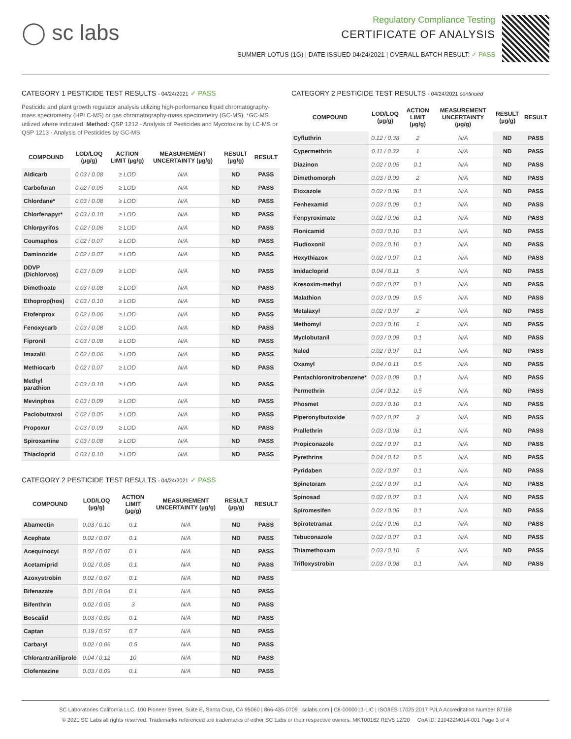◯ sc labs
Regulatory Compliance Testing
CERTIFICATE OF ANALYSIS
SUMMER LOTUS (1G) | DATE ISSUED 04/24/2021 | OVERALL BATCH RESULT: ✓ PASS
CATEGORY 1 PESTICIDE TEST RESULTS - 04/24/2021 ✓ PASS
Pesticide and plant growth regulator analysis utilizing high-performance liquid chromatography-mass spectrometry (HPLC-MS) or gas chromatography-mass spectrometry (GC-MS). *GC-MS utilized where indicated. Method: QSP 1212 - Analysis of Pesticides and Mycotoxins by LC-MS or QSP 1213 - Analysis of Pesticides by GC-MS
| COMPOUND | LOD/LOQ (µg/g) | ACTION LIMIT (µg/g) | MEASUREMENT UNCERTAINTY (µg/g) | RESULT (µg/g) | RESULT |
| --- | --- | --- | --- | --- | --- |
| Aldicarb | 0.03 / 0.08 | ≥ LOD | N/A | ND | PASS |
| Carbofuran | 0.02 / 0.05 | ≥ LOD | N/A | ND | PASS |
| Chlordane* | 0.03 / 0.08 | ≥ LOD | N/A | ND | PASS |
| Chlorfenapyr* | 0.03 / 0.10 | ≥ LOD | N/A | ND | PASS |
| Chlorpyrifos | 0.02 / 0.06 | ≥ LOD | N/A | ND | PASS |
| Coumaphos | 0.02 / 0.07 | ≥ LOD | N/A | ND | PASS |
| Daminozide | 0.02 / 0.07 | ≥ LOD | N/A | ND | PASS |
| DDVP (Dichlorvos) | 0.03 / 0.09 | ≥ LOD | N/A | ND | PASS |
| Dimethoate | 0.03 / 0.08 | ≥ LOD | N/A | ND | PASS |
| Ethoprop(hos) | 0.03 / 0.10 | ≥ LOD | N/A | ND | PASS |
| Etofenprox | 0.02 / 0.06 | ≥ LOD | N/A | ND | PASS |
| Fenoxycarb | 0.03 / 0.08 | ≥ LOD | N/A | ND | PASS |
| Fipronil | 0.03 / 0.08 | ≥ LOD | N/A | ND | PASS |
| Imazalil | 0.02 / 0.06 | ≥ LOD | N/A | ND | PASS |
| Methiocarb | 0.02 / 0.07 | ≥ LOD | N/A | ND | PASS |
| Methyl parathion | 0.03 / 0.10 | ≥ LOD | N/A | ND | PASS |
| Mevinphos | 0.03 / 0.09 | ≥ LOD | N/A | ND | PASS |
| Paclobutrazol | 0.02 / 0.05 | ≥ LOD | N/A | ND | PASS |
| Propoxur | 0.03 / 0.09 | ≥ LOD | N/A | ND | PASS |
| Spiroxamine | 0.03 / 0.08 | ≥ LOD | N/A | ND | PASS |
| Thiacloprid | 0.03 / 0.10 | ≥ LOD | N/A | ND | PASS |
CATEGORY 2 PESTICIDE TEST RESULTS - 04/24/2021 ✓ PASS
| COMPOUND | LOD/LOQ (µg/g) | ACTION LIMIT (µg/g) | MEASUREMENT UNCERTAINTY (µg/g) | RESULT (µg/g) | RESULT |
| --- | --- | --- | --- | --- | --- |
| Abamectin | 0.03 / 0.10 | 0.1 | N/A | ND | PASS |
| Acephate | 0.02 / 0.07 | 0.1 | N/A | ND | PASS |
| Acequinocyl | 0.02 / 0.07 | 0.1 | N/A | ND | PASS |
| Acetamiprid | 0.02 / 0.05 | 0.1 | N/A | ND | PASS |
| Azoxystrobin | 0.02 / 0.07 | 0.1 | N/A | ND | PASS |
| Bifenazate | 0.01 / 0.04 | 0.1 | N/A | ND | PASS |
| Bifenthrin | 0.02 / 0.05 | 3 | N/A | ND | PASS |
| Boscalid | 0.03 / 0.09 | 0.1 | N/A | ND | PASS |
| Captan | 0.19 / 0.57 | 0.7 | N/A | ND | PASS |
| Carbaryl | 0.02 / 0.06 | 0.5 | N/A | ND | PASS |
| Chlorantraniliprole | 0.04 / 0.12 | 10 | N/A | ND | PASS |
| Clofentezine | 0.03 / 0.09 | 0.1 | N/A | ND | PASS |
CATEGORY 2 PESTICIDE TEST RESULTS - 04/24/2021 continued
| COMPOUND | LOD/LOQ (µg/g) | ACTION LIMIT (µg/g) | MEASUREMENT UNCERTAINTY (µg/g) | RESULT (µg/g) | RESULT |
| --- | --- | --- | --- | --- | --- |
| Cyfluthrin | 0.12 / 0.38 | 2 | N/A | ND | PASS |
| Cypermethrin | 0.11 / 0.32 | 1 | N/A | ND | PASS |
| Diazinon | 0.02 / 0.05 | 0.1 | N/A | ND | PASS |
| Dimethomorph | 0.03 / 0.09 | 2 | N/A | ND | PASS |
| Etoxazole | 0.02 / 0.06 | 0.1 | N/A | ND | PASS |
| Fenhexamid | 0.03 / 0.09 | 0.1 | N/A | ND | PASS |
| Fenpyroximate | 0.02 / 0.06 | 0.1 | N/A | ND | PASS |
| Flonicamid | 0.03 / 0.10 | 0.1 | N/A | ND | PASS |
| Fludioxonil | 0.03 / 0.10 | 0.1 | N/A | ND | PASS |
| Hexythiazox | 0.02 / 0.07 | 0.1 | N/A | ND | PASS |
| Imidacloprid | 0.04 / 0.11 | 5 | N/A | ND | PASS |
| Kresoxim-methyl | 0.02 / 0.07 | 0.1 | N/A | ND | PASS |
| Malathion | 0.03 / 0.09 | 0.5 | N/A | ND | PASS |
| Metalaxyl | 0.02 / 0.07 | 2 | N/A | ND | PASS |
| Methomyl | 0.03 / 0.10 | 1 | N/A | ND | PASS |
| Myclobutanil | 0.03 / 0.09 | 0.1 | N/A | ND | PASS |
| Naled | 0.02 / 0.07 | 0.1 | N/A | ND | PASS |
| Oxamyl | 0.04 / 0.11 | 0.5 | N/A | ND | PASS |
| Pentachloronitrobenzene* | 0.03 / 0.09 | 0.1 | N/A | ND | PASS |
| Permethrin | 0.04 / 0.12 | 0.5 | N/A | ND | PASS |
| Phosmet | 0.03 / 0.10 | 0.1 | N/A | ND | PASS |
| Piperonylbutoxide | 0.02 / 0.07 | 3 | N/A | ND | PASS |
| Prallethrin | 0.03 / 0.08 | 0.1 | N/A | ND | PASS |
| Propiconazole | 0.02 / 0.07 | 0.1 | N/A | ND | PASS |
| Pyrethrins | 0.04 / 0.12 | 0.5 | N/A | ND | PASS |
| Pyridaben | 0.02 / 0.07 | 0.1 | N/A | ND | PASS |
| Spinetoram | 0.02 / 0.07 | 0.1 | N/A | ND | PASS |
| Spinosad | 0.02 / 0.07 | 0.1 | N/A | ND | PASS |
| Spiromesifen | 0.02 / 0.05 | 0.1 | N/A | ND | PASS |
| Spirotetramat | 0.02 / 0.06 | 0.1 | N/A | ND | PASS |
| Tebuconazole | 0.02 / 0.07 | 0.1 | N/A | ND | PASS |
| Thiamethoxam | 0.03 / 0.10 | 5 | N/A | ND | PASS |
| Trifloxystrobin | 0.03 / 0.08 | 0.1 | N/A | ND | PASS |
SC Laboratories California LLC. 100 Pioneer Street, Suite E, Santa Cruz, CA 95060 | 866-435-0709 | sclabs.com | C8-0000013-LIC | ISO/IES 17025:2017 PJLA Accreditation Number 87168
© 2021 SC Labs all rights reserved. Trademarks referenced are trademarks of either SC Labs or their respective owners. MKT00162 REV5 12/20 CoA ID: 210422M014-001 Page 3 of 4